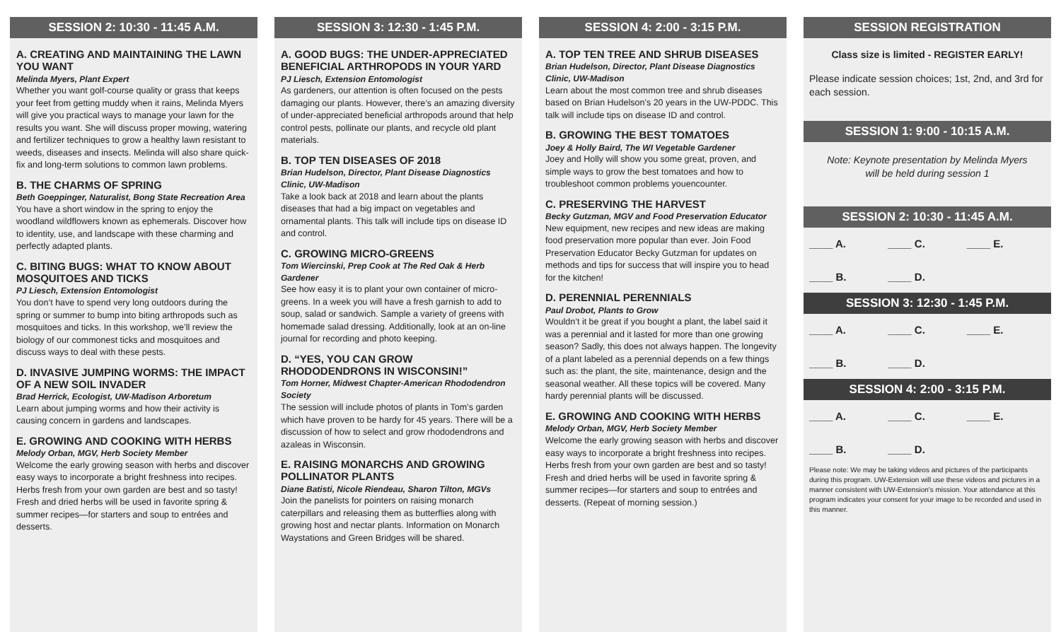SESSION 2: 10:30 - 11:45 A.M.
A. CREATING AND MAINTAINING THE LAWN YOU WANT
Melinda Myers, Plant Expert
Whether you want golf-course quality or grass that keeps your feet from getting muddy when it rains, Melinda Myers will give you practical ways to manage your lawn for the results you want. She will discuss proper mowing, watering and fertilizer techniques to grow a healthy lawn resistant to weeds, diseases and insects. Melinda will also share quick-fix and long-term solutions to common lawn problems.
B. THE CHARMS OF SPRING
Beth Goeppinger, Naturalist, Bong State Recreation Area
You have a short window in the spring to enjoy the woodland wildflowers known as ephemerals. Discover how to identity, use, and landscape with these charming and perfectly adapted plants.
C. BITING BUGS: WHAT TO KNOW ABOUT MOSQUITOES AND TICKS
PJ Liesch, Extension Entomologist
You don’t have to spend very long outdoors during the spring or summer to bump into biting arthropods such as mosquitoes and ticks. In this workshop, we’ll review the biology of our commonest ticks and mosquitoes and discuss ways to deal with these pests.
D. INVASIVE JUMPING WORMS: THE IMPACT OF A NEW SOIL INVADER
Brad Herrick, Ecologist, UW-Madison Arboretum
Learn about jumping worms and how their activity is causing concern in gardens and landscapes.
E. GROWING AND COOKING WITH HERBS
Melody Orban, MGV, Herb Society Member
Welcome the early growing season with herbs and discover easy ways to incorporate a bright freshness into recipes. Herbs fresh from your own garden are best and so tasty! Fresh and dried herbs will be used in favorite spring & summer recipes—for starters and soup to entrées and desserts.
SESSION 3: 12:30 - 1:45 P.M.
A. GOOD BUGS: THE UNDER-APPRECIATED BENEFICIAL ARTHROPODS IN YOUR YARD
PJ Liesch, Extension Entomologist
As gardeners, our attention is often focused on the pests damaging our plants. However, there’s an amazing diversity of under-appreciated beneficial arthropods around that help control pests, pollinate our plants, and recycle old plant materials.
B. TOP TEN DISEASES OF 2018
Brian Hudelson, Director, Plant Disease Diagnostics Clinic, UW-Madison
Take a look back at 2018 and learn about the plants diseases that had a big impact on vegetables and ornamental plants. This talk will include tips on disease ID and control.
C. GROWING MICRO-GREENS
Tom Wiercinski, Prep Cook at The Red Oak & Herb Gardener
See how easy it is to plant your own container of micro-greens. In a week you will have a fresh garnish to add to soup, salad or sandwich. Sample a variety of greens with homemade salad dressing. Additionally, look at an on-line journal for recording and photo keeping.
D. “YES, YOU CAN GROW RHODODENDRONS IN WISCONSIN!”
Tom Horner, Midwest Chapter-American Rhododendron Society
The session will include photos of plants in Tom’s garden which have proven to be hardy for 45 years. There will be a discussion of how to select and grow rhododendrons and azaleas in Wisconsin.
E. RAISING MONARCHS AND GROWING POLLINATOR PLANTS
Diane Batisti, Nicole Riendeau, Sharon Tilton, MGVs
Join the panelists for pointers on raising monarch caterpillars and releasing them as butterflies along with growing host and nectar plants. Information on Monarch Waystations and Green Bridges will be shared.
SESSION 4: 2:00 - 3:15 P.M.
A. TOP TEN TREE AND SHRUB DISEASES
Brian Hudelson, Director, Plant Disease Diagnostics Clinic, UW-Madison
Learn about the most common tree and shrub diseases based on Brian Hudelson’s 20 years in the UW-PDDC. This talk will include tips on disease ID and control.
B. GROWING THE BEST TOMATOES
Joey & Holly Baird, The WI Vegetable Gardener
Joey and Holly will show you some great, proven, and simple ways to grow the best tomatoes and how to troubleshoot common problems youencounter.
C. PRESERVING THE HARVEST
Becky Gutzman, MGV and Food Preservation Educator
New equipment, new recipes and new ideas are making food preservation more popular than ever. Join Food Preservation Educator Becky Gutzman for updates on methods and tips for success that will inspire you to head for the kitchen!
D. PERENNIAL PERENNIALS
Paul Drobot, Plants to Grow
Wouldn’t it be great if you bought a plant, the label said it was a perennial and it lasted for more than one growing season? Sadly, this does not always happen. The longevity of a plant labeled as a perennial depends on a few things such as: the plant, the site, maintenance, design and the seasonal weather. All these topics will be covered. Many hardy perennial plants will be discussed.
E. GROWING AND COOKING WITH HERBS
Melody Orban, MGV, Herb Society Member
Welcome the early growing season with herbs and discover easy ways to incorporate a bright freshness into recipes. Herbs fresh from your own garden are best and so tasty! Fresh and dried herbs will be used in favorite spring & summer recipes—for starters and soup to entrées and desserts. (Repeat of morning session.)
SESSION REGISTRATION
Class size is limited - REGISTER EARLY!
Please indicate session choices; 1st, 2nd, and 3rd for each session.
SESSION 1: 9:00 - 10:15 A.M.
Note: Keynote presentation by Melinda Myers
will be held during session 1
SESSION 2: 10:30 - 11:45 A.M.
____ A. ____ C. ____ E. ____ B. ____ D.
SESSION 3: 12:30 - 1:45 P.M.
____ A. ____ C. ____ E. ____ B. ____ D.
SESSION 4: 2:00 - 3:15 P.M.
____ A. ____ C. ____ E. ____ B. ____ D.
Please note: We may be taking videos and pictures of the participants during this program. UW-Extension will use these videos and pictures in a manner consistent with UW-Extension's mission. Your attendance at this program indicates your consent for your image to be recorded and used in this manner.